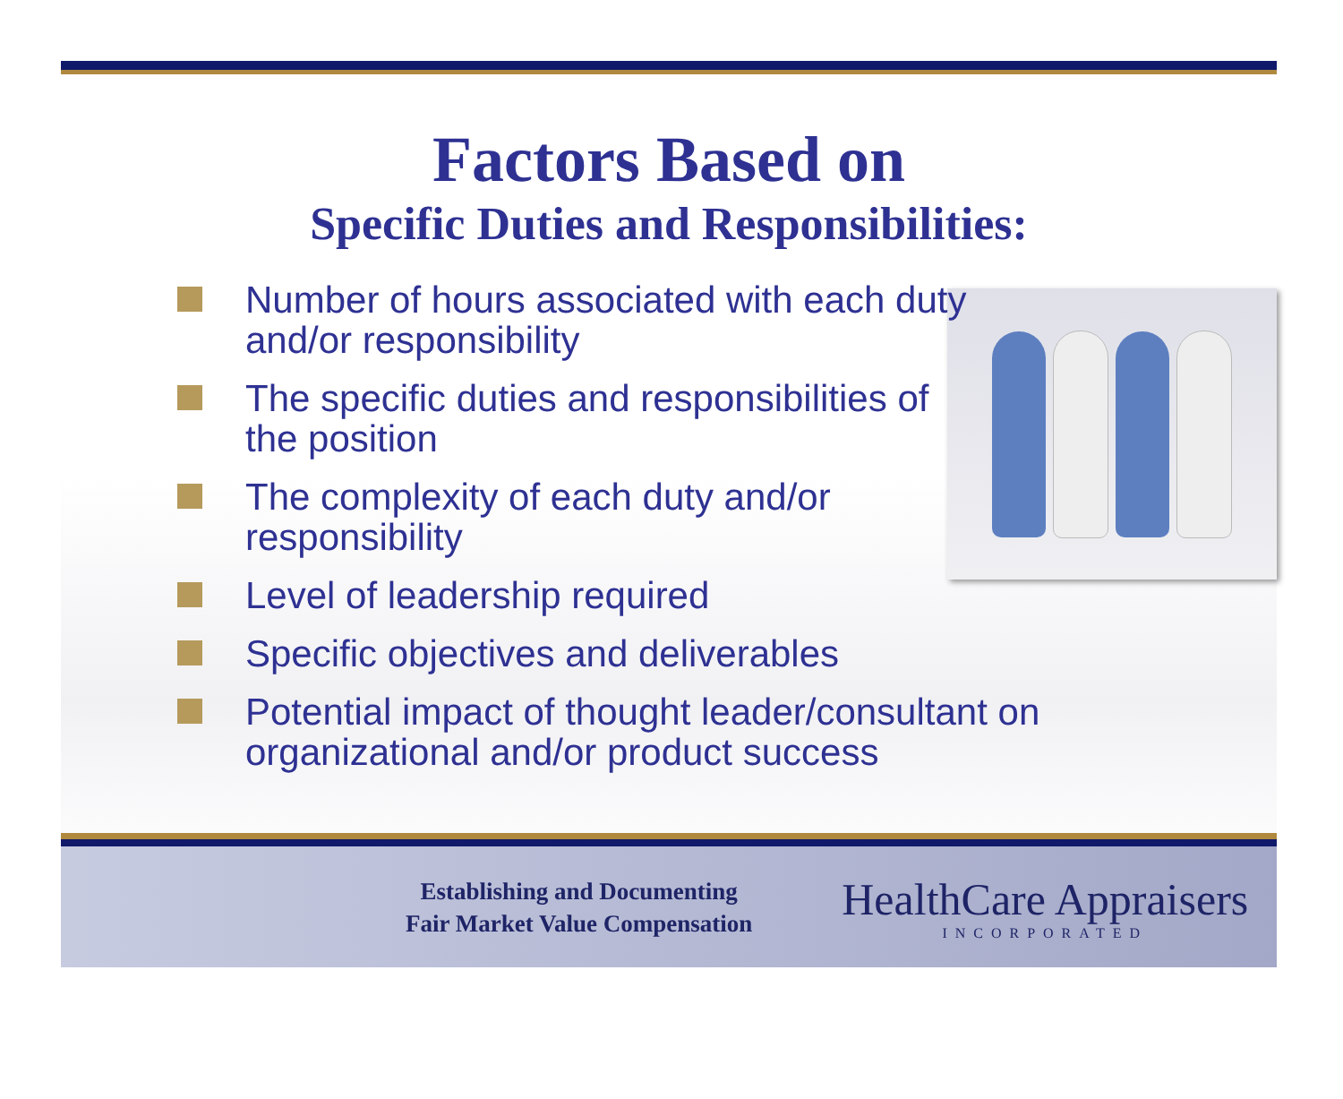Factors Based on
Specific Duties and Responsibilities:
Number of hours associated with each duty and/or responsibility
The specific duties and responsibilities of the position
The complexity of each duty and/or responsibility
Level of leadership required
Specific objectives and deliverables
Potential impact of thought leader/consultant on organizational and/or product success
Establishing and Documenting
Fair Market Value Compensation
HealthCare Appraisers
INCORPORATED